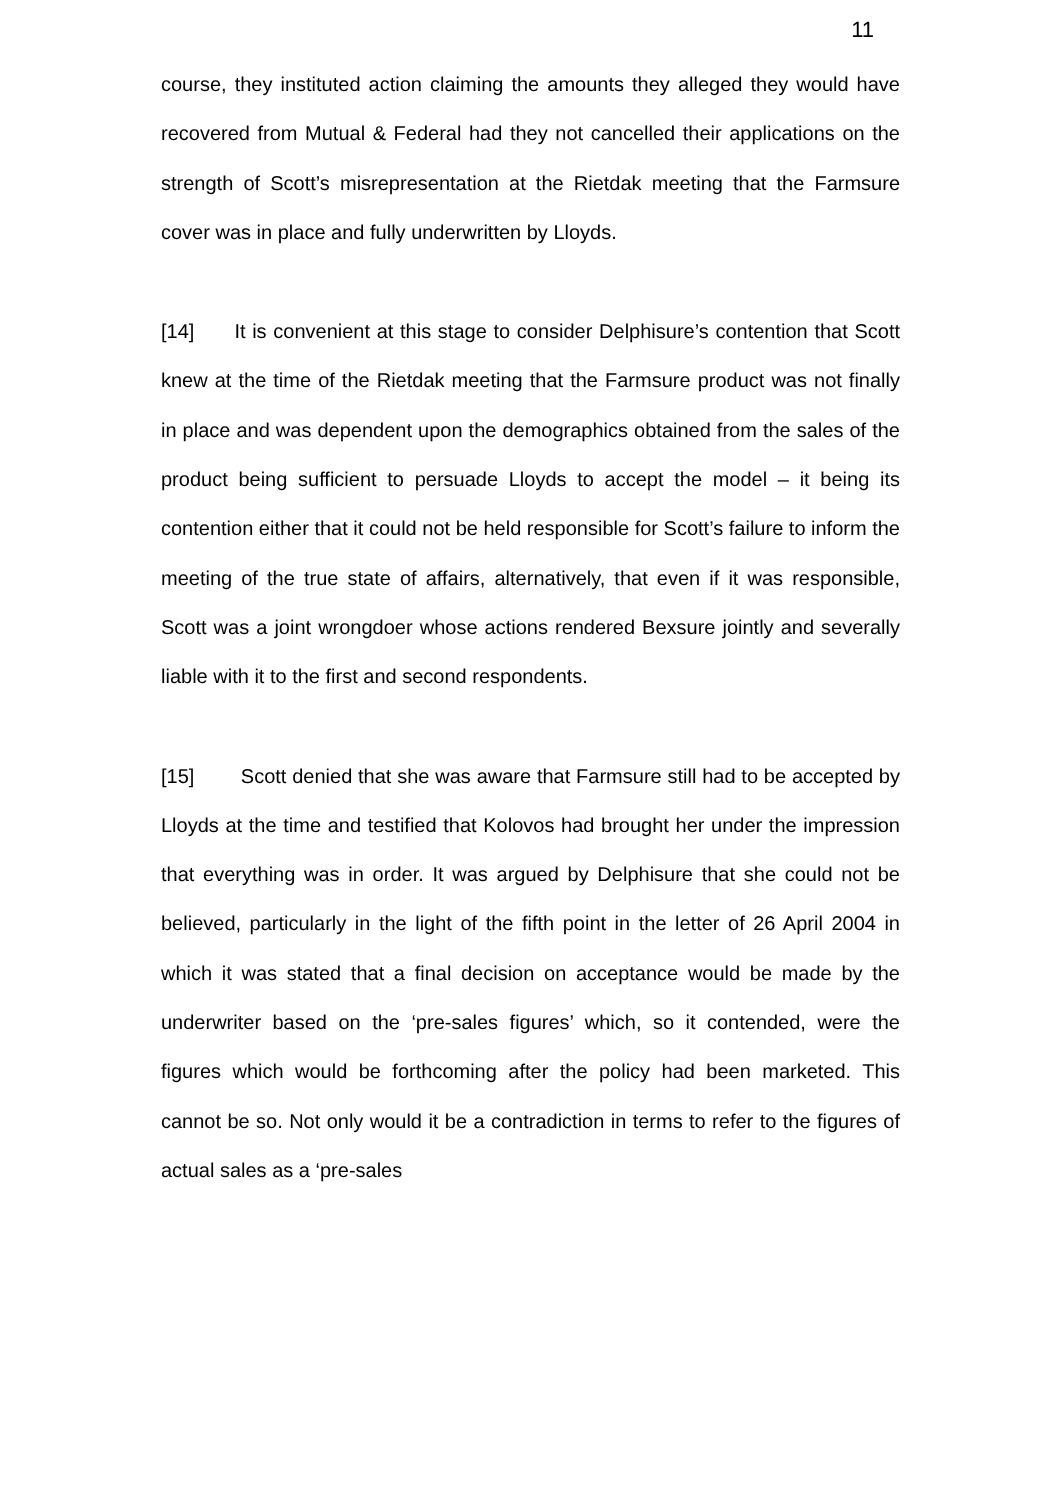11
course, they instituted action claiming the amounts they alleged they would have recovered from Mutual & Federal had they not cancelled their applications on the strength of Scott’s misrepresentation at the Rietdak meeting that the Farmsure cover was in place and fully underwritten by Lloyds.
[14] It is convenient at this stage to consider Delphisure’s contention that Scott knew at the time of the Rietdak meeting that the Farmsure product was not finally in place and was dependent upon the demographics obtained from the sales of the product being sufficient to persuade Lloyds to accept the model – it being its contention either that it could not be held responsible for Scott’s failure to inform the meeting of the true state of affairs, alternatively, that even if it was responsible, Scott was a joint wrongdoer whose actions rendered Bexsure jointly and severally liable with it to the first and second respondents.
[15] Scott denied that she was aware that Farmsure still had to be accepted by Lloyds at the time and testified that Kolovos had brought her under the impression that everything was in order. It was argued by Delphisure that she could not be believed, particularly in the light of the fifth point in the letter of 26 April 2004 in which it was stated that a final decision on acceptance would be made by the underwriter based on the ‘pre-sales figures’ which, so it contended, were the figures which would be forthcoming after the policy had been marketed. This cannot be so. Not only would it be a contradiction in terms to refer to the figures of actual sales as a ‘pre-sales